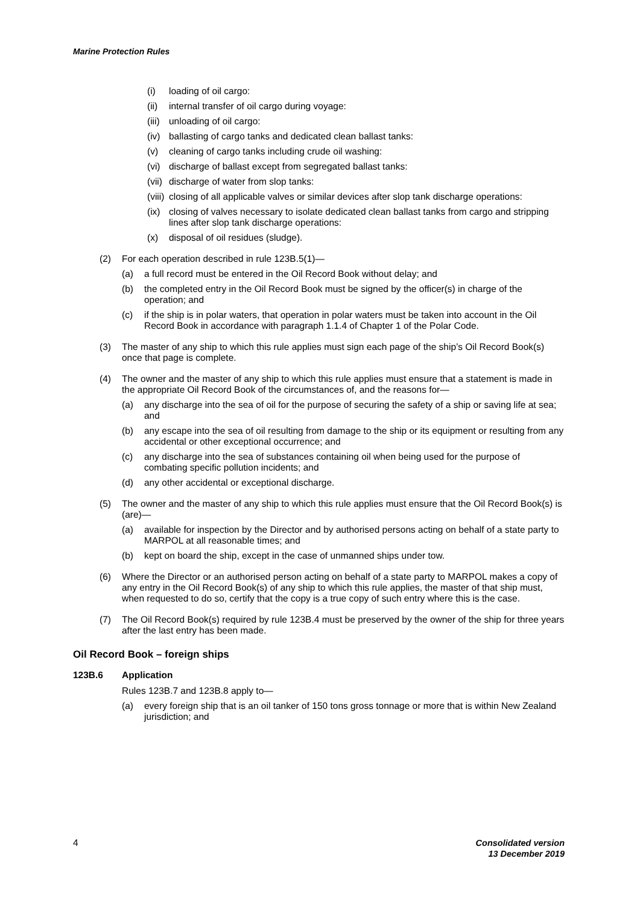Marine Protection Rules
(i) loading of oil cargo:
(ii) internal transfer of oil cargo during voyage:
(iii) unloading of oil cargo:
(iv) ballasting of cargo tanks and dedicated clean ballast tanks:
(v) cleaning of cargo tanks including crude oil washing:
(vi) discharge of ballast except from segregated ballast tanks:
(vii) discharge of water from slop tanks:
(viii) closing of all applicable valves or similar devices after slop tank discharge operations:
(ix) closing of valves necessary to isolate dedicated clean ballast tanks from cargo and stripping lines after slop tank discharge operations:
(x) disposal of oil residues (sludge).
(2) For each operation described in rule 123B.5(1)—
(a) a full record must be entered in the Oil Record Book without delay; and
(b) the completed entry in the Oil Record Book must be signed by the officer(s) in charge of the operation; and
(c) if the ship is in polar waters, that operation in polar waters must be taken into account in the Oil Record Book in accordance with paragraph 1.1.4 of Chapter 1 of the Polar Code.
(3) The master of any ship to which this rule applies must sign each page of the ship’s Oil Record Book(s) once that page is complete.
(4) The owner and the master of any ship to which this rule applies must ensure that a statement is made in the appropriate Oil Record Book of the circumstances of, and the reasons for—
(a) any discharge into the sea of oil for the purpose of securing the safety of a ship or saving life at sea; and
(b) any escape into the sea of oil resulting from damage to the ship or its equipment or resulting from any accidental or other exceptional occurrence; and
(c) any discharge into the sea of substances containing oil when being used for the purpose of combating specific pollution incidents; and
(d) any other accidental or exceptional discharge.
(5) The owner and the master of any ship to which this rule applies must ensure that the Oil Record Book(s) is (are)—
(a) available for inspection by the Director and by authorised persons acting on behalf of a state party to MARPOL at all reasonable times; and
(b) kept on board the ship, except in the case of unmanned ships under tow.
(6) Where the Director or an authorised person acting on behalf of a state party to MARPOL makes a copy of any entry in the Oil Record Book(s) of any ship to which this rule applies, the master of that ship must, when requested to do so, certify that the copy is a true copy of such entry where this is the case.
(7) The Oil Record Book(s) required by rule 123B.4 must be preserved by the owner of the ship for three years after the last entry has been made.
Oil Record Book – foreign ships
123B.6 Application
Rules 123B.7 and 123B.8 apply to—
(a) every foreign ship that is an oil tanker of 150 tons gross tonnage or more that is within New Zealand jurisdiction; and
4 Consolidated version
13 December 2019